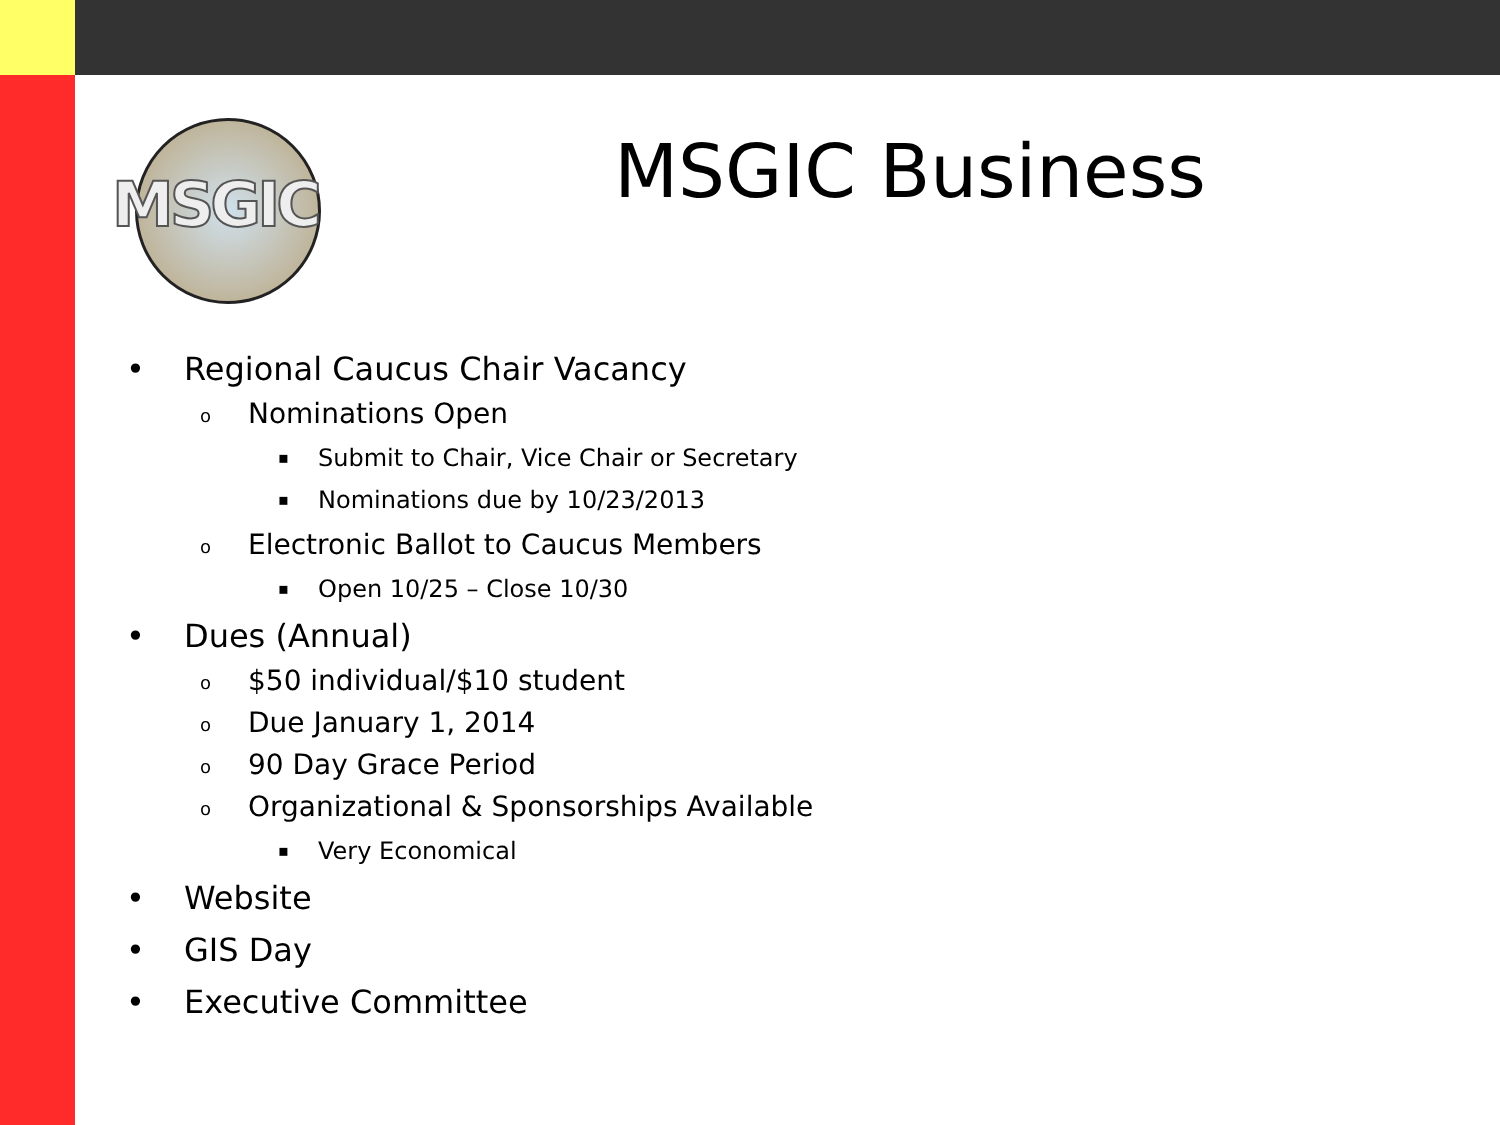MSGIC MSGIC Business
• Regional Caucus Chair Vacancy
o Nominations Open
▪ Submit to Chair, Vice Chair or Secretary
▪ Nominations due by 10/23/2013
o Electronic Ballot to Caucus Members
▪ Open 10/25 – Close 10/30
• Dues (Annual)
o $50 individual/$10 student
o Due January 1, 2014
o 90 Day Grace Period
o Organizational & Sponsorships Available
▪ Very Economical
• Website
• GIS Day
• Executive Committee